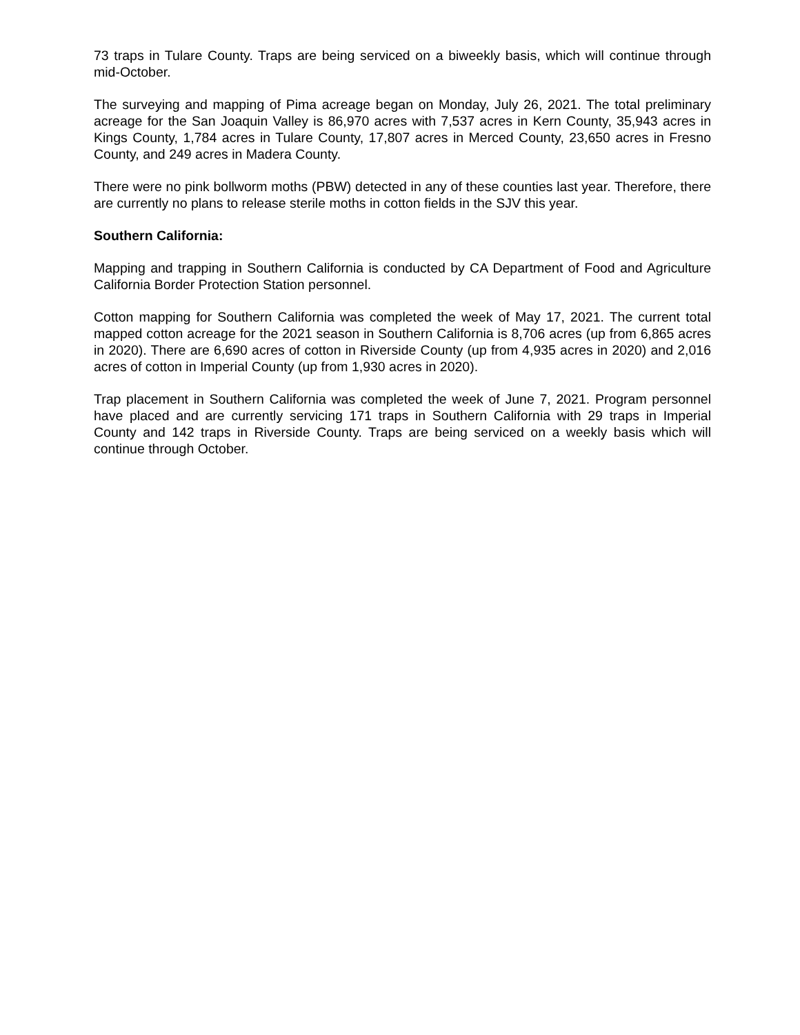73 traps in Tulare County. Traps are being serviced on a biweekly basis, which will continue through mid-October.
The surveying and mapping of Pima acreage began on Monday, July 26, 2021. The total preliminary acreage for the San Joaquin Valley is 86,970 acres with 7,537 acres in Kern County, 35,943 acres in Kings County, 1,784 acres in Tulare County, 17,807 acres in Merced County, 23,650 acres in Fresno County, and 249 acres in Madera County.
There were no pink bollworm moths (PBW) detected in any of these counties last year. Therefore, there are currently no plans to release sterile moths in cotton fields in the SJV this year.
Southern California:
Mapping and trapping in Southern California is conducted by CA Department of Food and Agriculture California Border Protection Station personnel.
Cotton mapping for Southern California was completed the week of May 17, 2021. The current total mapped cotton acreage for the 2021 season in Southern California is 8,706 acres (up from 6,865 acres in 2020). There are 6,690 acres of cotton in Riverside County (up from 4,935 acres in 2020) and 2,016 acres of cotton in Imperial County (up from 1,930 acres in 2020).
Trap placement in Southern California was completed the week of June 7, 2021. Program personnel have placed and are currently servicing 171 traps in Southern California with 29 traps in Imperial County and 142 traps in Riverside County. Traps are being serviced on a weekly basis which will continue through October.